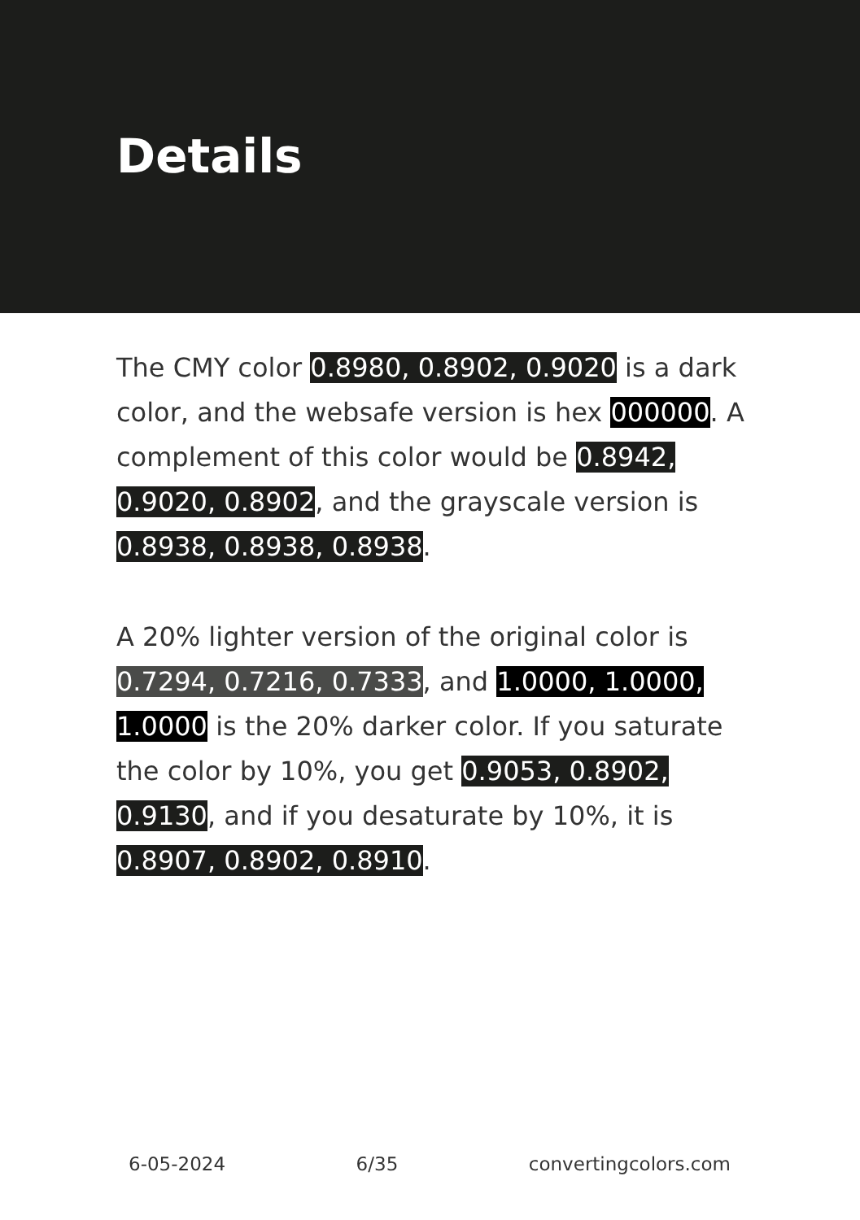Details
The CMY color 0.8980, 0.8902, 0.9020 is a dark color, and the websafe version is hex 000000. A complement of this color would be 0.8942, 0.9020, 0.8902, and the grayscale version is 0.8938, 0.8938, 0.8938.
A 20% lighter version of the original color is 0.7294, 0.7216, 0.7333, and 1.0000, 1.0000, 1.0000 is the 20% darker color. If you saturate the color by 10%, you get 0.9053, 0.8902, 0.9130, and if you desaturate by 10%, it is 0.8907, 0.8902, 0.8910.
6-05-2024 6/35 convertingcolors.com